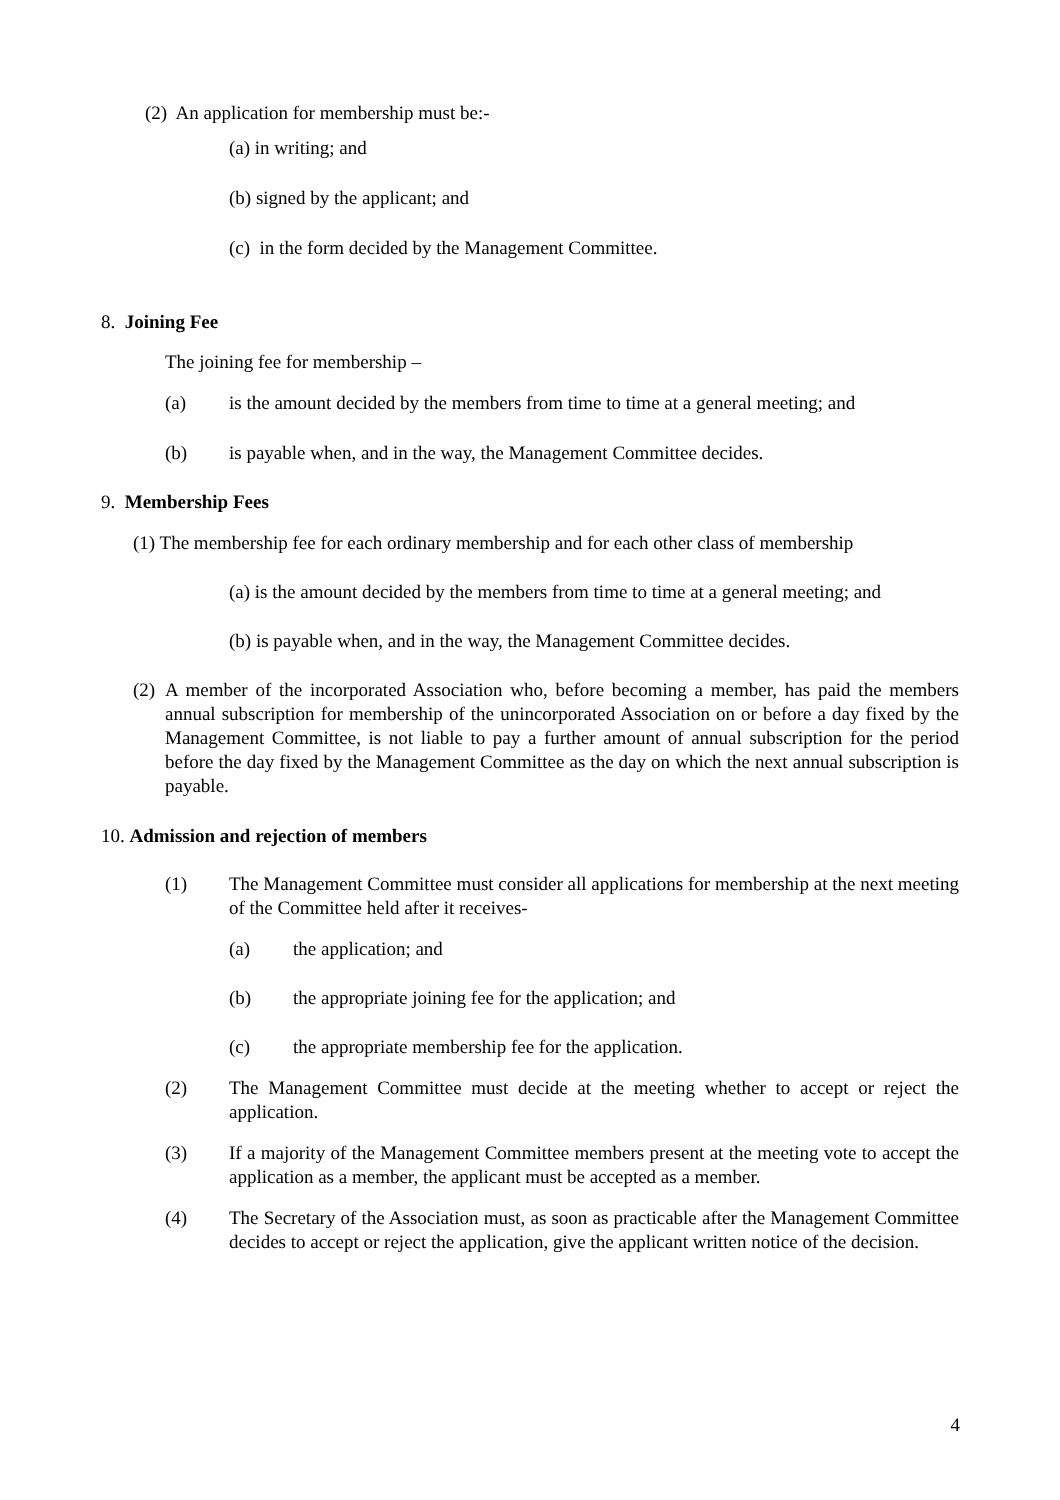(2) An application for membership must be:-
(a) in writing; and
(b) signed by the applicant; and
(c) in the form decided by the Management Committee.
8. Joining Fee
The joining fee for membership –
(a) is the amount decided by the members from time to time at a general meeting; and
(b) is payable when, and in the way, the Management Committee decides.
9. Membership Fees
(1) The membership fee for each ordinary membership and for each other class of membership
(a) is the amount decided by the members from time to time at a general meeting; and
(b) is payable when, and in the way, the Management Committee decides.
(2) A member of the incorporated Association who, before becoming a member, has paid the members annual subscription for membership of the unincorporated Association on or before a day fixed by the Management Committee, is not liable to pay a further amount of annual subscription for the period before the day fixed by the Management Committee as the day on which the next annual subscription is payable.
10. Admission and rejection of members
(1) The Management Committee must consider all applications for membership at the next meeting of the Committee held after it receives-
(a) the application; and
(b) the appropriate joining fee for the application; and
(c) the appropriate membership fee for the application.
(2) The Management Committee must decide at the meeting whether to accept or reject the application.
(3) If a majority of the Management Committee members present at the meeting vote to accept the application as a member, the applicant must be accepted as a member.
(4) The Secretary of the Association must, as soon as practicable after the Management Committee decides to accept or reject the application, give the applicant written notice of the decision.
4